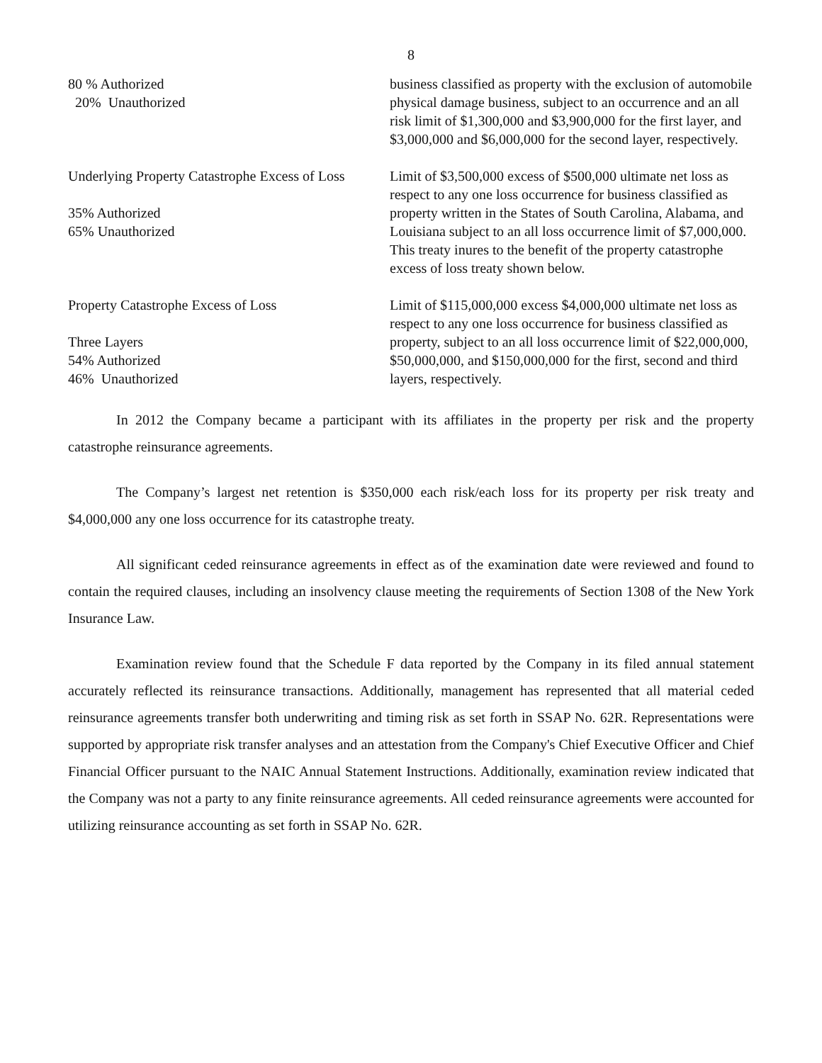8
| 80 % Authorized 20% Unauthorized | business classified as property with the exclusion of automobile physical damage business, subject to an occurrence and an all risk limit of $1,300,000 and $3,900,000 for the first layer, and $3,000,000 and $6,000,000 for the second layer, respectively. |
| Underlying Property Catastrophe Excess of Loss 35% Authorized 65% Unauthorized | Limit of $3,500,000 excess of $500,000 ultimate net loss as respect to any one loss occurrence for business classified as property written in the States of South Carolina, Alabama, and Louisiana subject to an all loss occurrence limit of $7,000,000. This treaty inures to the benefit of the property catastrophe excess of loss treaty shown below. |
| Property Catastrophe Excess of Loss Three Layers 54% Authorized 46% Unauthorized | Limit of $115,000,000 excess $4,000,000 ultimate net loss as respect to any one loss occurrence for business classified as property, subject to an all loss occurrence limit of $22,000,000, $50,000,000, and $150,000,000 for the first, second and third layers, respectively. |
In 2012 the Company became a participant with its affiliates in the property per risk and the property catastrophe reinsurance agreements.
The Company’s largest net retention is $350,000 each risk/each loss for its property per risk treaty and $4,000,000 any one loss occurrence for its catastrophe treaty.
All significant ceded reinsurance agreements in effect as of the examination date were reviewed and found to contain the required clauses, including an insolvency clause meeting the requirements of Section 1308 of the New York Insurance Law.
Examination review found that the Schedule F data reported by the Company in its filed annual statement accurately reflected its reinsurance transactions. Additionally, management has represented that all material ceded reinsurance agreements transfer both underwriting and timing risk as set forth in SSAP No. 62R. Representations were supported by appropriate risk transfer analyses and an attestation from the Company's Chief Executive Officer and Chief Financial Officer pursuant to the NAIC Annual Statement Instructions. Additionally, examination review indicated that the Company was not a party to any finite reinsurance agreements. All ceded reinsurance agreements were accounted for utilizing reinsurance accounting as set forth in SSAP No. 62R.